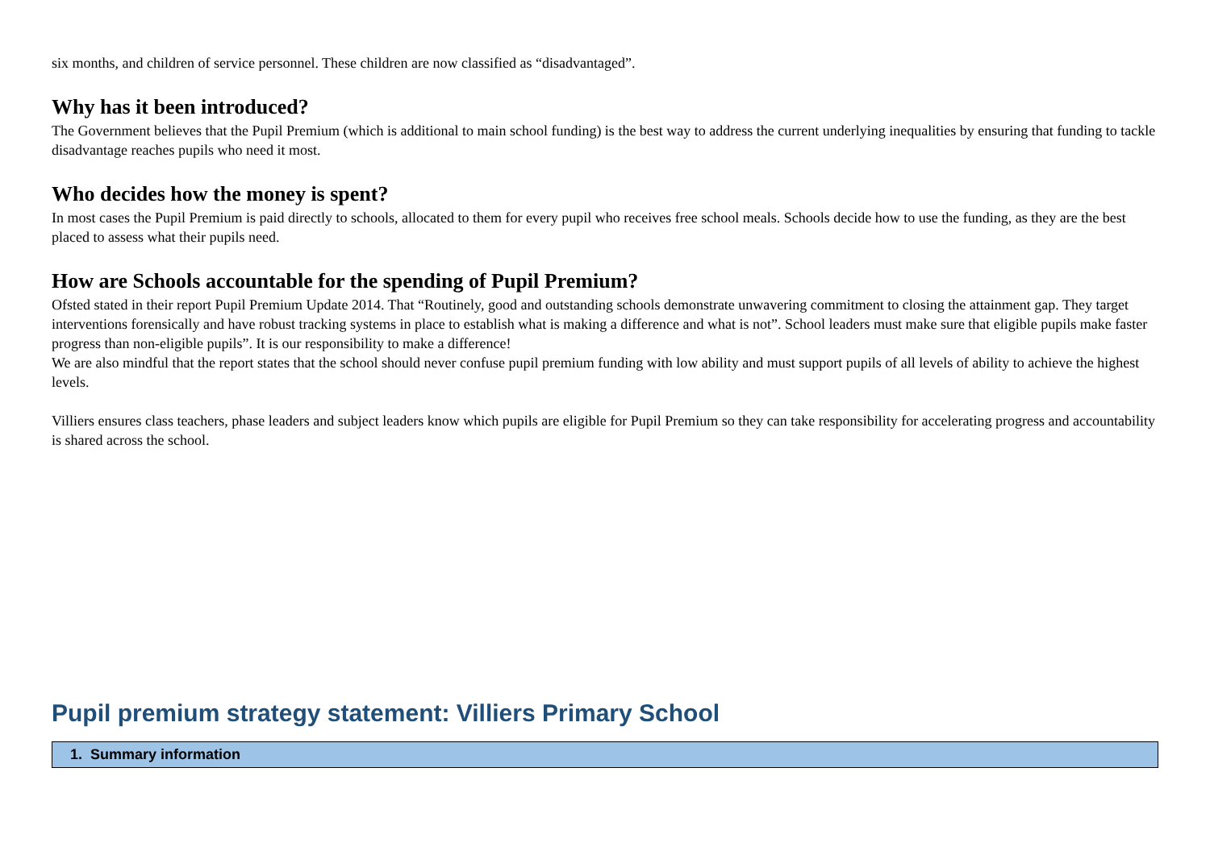six months, and children of service personnel. These children are now classified as “disadvantaged”.
Why has it been introduced?
The Government believes that the Pupil Premium (which is additional to main school funding) is the best way to address the current underlying inequalities by ensuring that funding to tackle disadvantage reaches pupils who need it most.
Who decides how the money is spent?
In most cases the Pupil Premium is paid directly to schools, allocated to them for every pupil who receives free school meals. Schools decide how to use the funding, as they are the best placed to assess what their pupils need.
How are Schools accountable for the spending of Pupil Premium?
Ofsted stated in their report Pupil Premium Update 2014. That “Routinely, good and outstanding schools demonstrate unwavering commitment to closing the attainment gap. They target interventions forensically and have robust tracking systems in place to establish what is making a difference and what is not”. School leaders must make sure that eligible pupils make faster progress than non-eligible pupils”. It is our responsibility to make a difference!
We are also mindful that the report states that the school should never confuse pupil premium funding with low ability and must support pupils of all levels of ability to achieve the highest levels.
Villiers ensures class teachers, phase leaders and subject leaders know which pupils are eligible for Pupil Premium so they can take responsibility for accelerating progress and accountability is shared across the school.
Pupil premium strategy statement: Villiers Primary School
| 1. Summary information |
| --- |